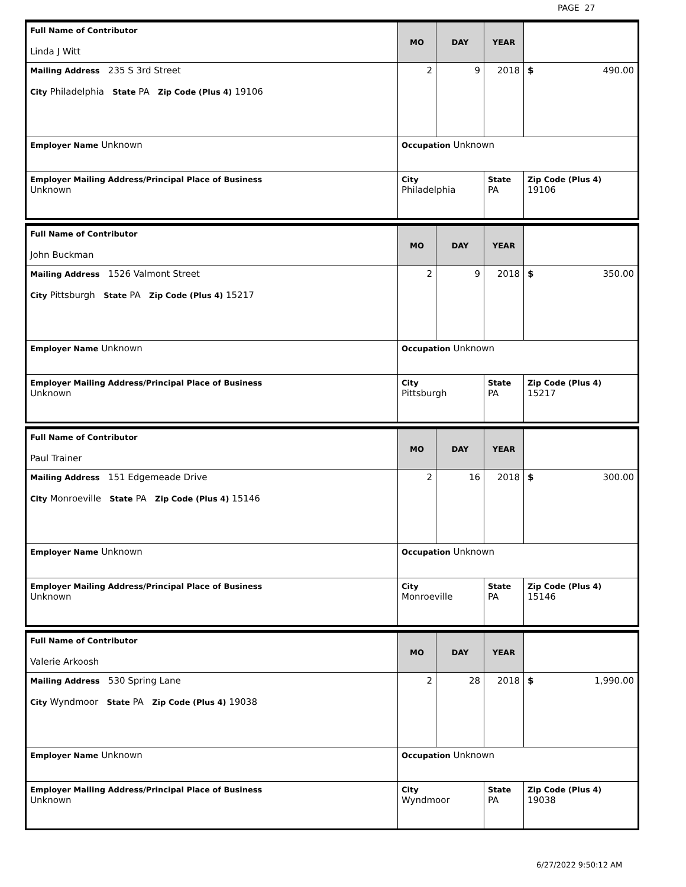PAGE 27
| Full Name of Contributor Linda J Witt | MO | DAY | YEAR | |
| Mailing Address 235 S 3rd Street City Philadelphia State PA Zip Code (Plus 4) 19106 | 2 | 9 | 2018 | $ 490.00 |
| Employer Name Unknown | Occupation Unknown | | | |
| Employer Mailing Address/Principal Place of Business Unknown | City Philadelphia | | State PA | Zip Code (Plus 4) 19106 |
| Full Name of Contributor John Buckman | MO | DAY | YEAR | |
| Mailing Address 1526 Valmont Street City Pittsburgh State PA Zip Code (Plus 4) 15217 | 2 | 9 | 2018 | $ 350.00 |
| Employer Name Unknown | Occupation Unknown | | | |
| Employer Mailing Address/Principal Place of Business Unknown | City Pittsburgh | | State PA | Zip Code (Plus 4) 15217 |
| Full Name of Contributor Paul Trainer | MO | DAY | YEAR | |
| Mailing Address 151 Edgemeade Drive City Monroeville State PA Zip Code (Plus 4) 15146 | 2 | 16 | 2018 | $ 300.00 |
| Employer Name Unknown | Occupation Unknown | | | |
| Employer Mailing Address/Principal Place of Business Unknown | City Monroeville | | State PA | Zip Code (Plus 4) 15146 |
| Full Name of Contributor Valerie Arkoosh | MO | DAY | YEAR | |
| Mailing Address 530 Spring Lane City Wyndmoor State PA Zip Code (Plus 4) 19038 | 2 | 28 | 2018 | $ 1,990.00 |
| Employer Name Unknown | Occupation Unknown | | | |
| Employer Mailing Address/Principal Place of Business Unknown | City Wyndmoor | | State PA | Zip Code (Plus 4) 19038 |
6/27/2022 9:50:12 AM